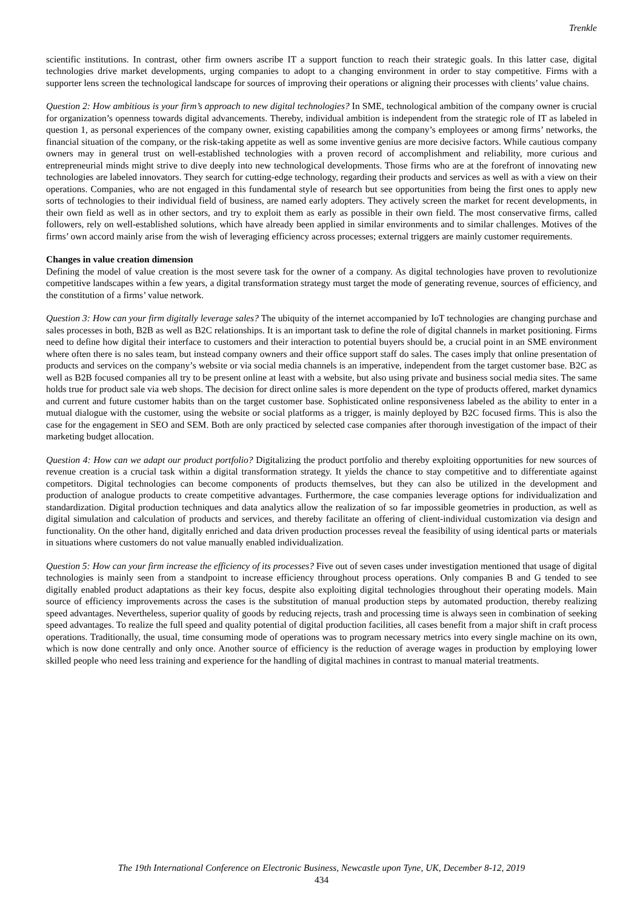Trenkle
scientific institutions. In contrast, other firm owners ascribe IT a support function to reach their strategic goals. In this latter case, digital technologies drive market developments, urging companies to adopt to a changing environment in order to stay competitive. Firms with a supporter lens screen the technological landscape for sources of improving their operations or aligning their processes with clients’ value chains.
Question 2: How ambitious is your firm’s approach to new digital technologies? In SME, technological ambition of the company owner is crucial for organization’s openness towards digital advancements. Thereby, individual ambition is independent from the strategic role of IT as labeled in question 1, as personal experiences of the company owner, existing capabilities among the company’s employees or among firms’ networks, the financial situation of the company, or the risk-taking appetite as well as some inventive genius are more decisive factors. While cautious company owners may in general trust on well-established technologies with a proven record of accomplishment and reliability, more curious and entrepreneurial minds might strive to dive deeply into new technological developments. Those firms who are at the forefront of innovating new technologies are labeled innovators. They search for cutting-edge technology, regarding their products and services as well as with a view on their operations. Companies, who are not engaged in this fundamental style of research but see opportunities from being the first ones to apply new sorts of technologies to their individual field of business, are named early adopters. They actively screen the market for recent developments, in their own field as well as in other sectors, and try to exploit them as early as possible in their own field. The most conservative firms, called followers, rely on well-established solutions, which have already been applied in similar environments and to similar challenges. Motives of the firms’ own accord mainly arise from the wish of leveraging efficiency across processes; external triggers are mainly customer requirements.
Changes in value creation dimension
Defining the model of value creation is the most severe task for the owner of a company. As digital technologies have proven to revolutionize competitive landscapes within a few years, a digital transformation strategy must target the mode of generating revenue, sources of efficiency, and the constitution of a firms’ value network.
Question 3: How can your firm digitally leverage sales? The ubiquity of the internet accompanied by IoT technologies are changing purchase and sales processes in both, B2B as well as B2C relationships. It is an important task to define the role of digital channels in market positioning. Firms need to define how digital their interface to customers and their interaction to potential buyers should be, a crucial point in an SME environment where often there is no sales team, but instead company owners and their office support staff do sales. The cases imply that online presentation of products and services on the company’s website or via social media channels is an imperative, independent from the target customer base. B2C as well as B2B focused companies all try to be present online at least with a website, but also using private and business social media sites. The same holds true for product sale via web shops. The decision for direct online sales is more dependent on the type of products offered, market dynamics and current and future customer habits than on the target customer base. Sophisticated online responsiveness labeled as the ability to enter in a mutual dialogue with the customer, using the website or social platforms as a trigger, is mainly deployed by B2C focused firms. This is also the case for the engagement in SEO and SEM. Both are only practiced by selected case companies after thorough investigation of the impact of their marketing budget allocation.
Question 4: How can we adapt our product portfolio? Digitalizing the product portfolio and thereby exploiting opportunities for new sources of revenue creation is a crucial task within a digital transformation strategy. It yields the chance to stay competitive and to differentiate against competitors. Digital technologies can become components of products themselves, but they can also be utilized in the development and production of analogue products to create competitive advantages. Furthermore, the case companies leverage options for individualization and standardization. Digital production techniques and data analytics allow the realization of so far impossible geometries in production, as well as digital simulation and calculation of products and services, and thereby facilitate an offering of client-individual customization via design and functionality. On the other hand, digitally enriched and data driven production processes reveal the feasibility of using identical parts or materials in situations where customers do not value manually enabled individualization.
Question 5: How can your firm increase the efficiency of its processes? Five out of seven cases under investigation mentioned that usage of digital technologies is mainly seen from a standpoint to increase efficiency throughout process operations. Only companies B and G tended to see digitally enabled product adaptations as their key focus, despite also exploiting digital technologies throughout their operating models. Main source of efficiency improvements across the cases is the substitution of manual production steps by automated production, thereby realizing speed advantages. Nevertheless, superior quality of goods by reducing rejects, trash and processing time is always seen in combination of seeking speed advantages. To realize the full speed and quality potential of digital production facilities, all cases benefit from a major shift in craft process operations. Traditionally, the usual, time consuming mode of operations was to program necessary metrics into every single machine on its own, which is now done centrally and only once. Another source of efficiency is the reduction of average wages in production by employing lower skilled people who need less training and experience for the handling of digital machines in contrast to manual material treatments.
The 19th International Conference on Electronic Business, Newcastle upon Tyne, UK, December 8-12, 2019
434